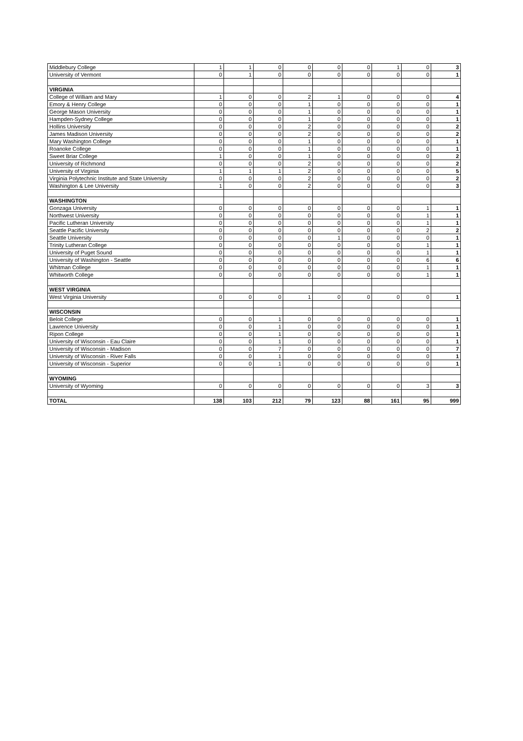| Middlebury College | 1 | 1 | 0 | 0 | 0 | 0 | 1 | 0 | 3 |
| University of Vermont | 0 | 1 | 0 | 0 | 0 | 0 | 0 | 0 | 1 |
| VIRGINIA | | | | | | | | | |
| College of William and Mary | 1 | 0 | 0 | 2 | 1 | 0 | 0 | 0 | 4 |
| Emory & Henry College | 0 | 0 | 0 | 1 | 0 | 0 | 0 | 0 | 1 |
| George Mason University | 0 | 0 | 0 | 1 | 0 | 0 | 0 | 0 | 1 |
| Hampden-Sydney College | 0 | 0 | 0 | 1 | 0 | 0 | 0 | 0 | 1 |
| Hollins University | 0 | 0 | 0 | 2 | 0 | 0 | 0 | 0 | 2 |
| James Madison University | 0 | 0 | 0 | 2 | 0 | 0 | 0 | 0 | 2 |
| Mary Washington College | 0 | 0 | 0 | 1 | 0 | 0 | 0 | 0 | 1 |
| Roanoke College | 0 | 0 | 0 | 1 | 0 | 0 | 0 | 0 | 1 |
| Sweet Briar College | 1 | 0 | 0 | 1 | 0 | 0 | 0 | 0 | 2 |
| University of Richmond | 0 | 0 | 0 | 2 | 0 | 0 | 0 | 0 | 2 |
| University of Virginia | 1 | 1 | 1 | 2 | 0 | 0 | 0 | 0 | 5 |
| Virginia Polytechnic Institute and State University | 0 | 0 | 0 | 2 | 0 | 0 | 0 | 0 | 2 |
| Washington & Lee University | 1 | 0 | 0 | 2 | 0 | 0 | 0 | 0 | 3 |
| WASHINGTON | | | | | | | | | |
| Gonzaga University | 0 | 0 | 0 | 0 | 0 | 0 | 0 | 1 | 1 |
| Northwest University | 0 | 0 | 0 | 0 | 0 | 0 | 0 | 1 | 1 |
| Pacific Lutheran University | 0 | 0 | 0 | 0 | 0 | 0 | 0 | 1 | 1 |
| Seattle Pacific University | 0 | 0 | 0 | 0 | 0 | 0 | 0 | 2 | 2 |
| Seattle University | 0 | 0 | 0 | 0 | 1 | 0 | 0 | 0 | 1 |
| Trinity Lutheran College | 0 | 0 | 0 | 0 | 0 | 0 | 0 | 1 | 1 |
| University of Puget Sound | 0 | 0 | 0 | 0 | 0 | 0 | 0 | 1 | 1 |
| University of Washington - Seattle | 0 | 0 | 0 | 0 | 0 | 0 | 0 | 6 | 6 |
| Whitman College | 0 | 0 | 0 | 0 | 0 | 0 | 0 | 1 | 1 |
| Whitworth College | 0 | 0 | 0 | 0 | 0 | 0 | 0 | 1 | 1 |
| WEST VIRGINIA | | | | | | | | | |
| West Virginia University | 0 | 0 | 0 | 1 | 0 | 0 | 0 | 0 | 1 |
| WISCONSIN | | | | | | | | | |
| Beloit College | 0 | 0 | 1 | 0 | 0 | 0 | 0 | 0 | 1 |
| Lawrence University | 0 | 0 | 1 | 0 | 0 | 0 | 0 | 0 | 1 |
| Ripon College | 0 | 0 | 1 | 0 | 0 | 0 | 0 | 0 | 1 |
| University of Wisconsin - Eau Claire | 0 | 0 | 1 | 0 | 0 | 0 | 0 | 0 | 1 |
| University of Wisconsin - Madison | 0 | 0 | 7 | 0 | 0 | 0 | 0 | 0 | 7 |
| University of Wisconsin - River Falls | 0 | 0 | 1 | 0 | 0 | 0 | 0 | 0 | 1 |
| University of Wisconsin - Superior | 0 | 0 | 1 | 0 | 0 | 0 | 0 | 0 | 1 |
| WYOMING | | | | | | | | | |
| University of Wyoming | 0 | 0 | 0 | 0 | 0 | 0 | 0 | 3 | 3 |
| TOTAL | 138 | 103 | 212 | 79 | 123 | 88 | 161 | 95 | 999 |